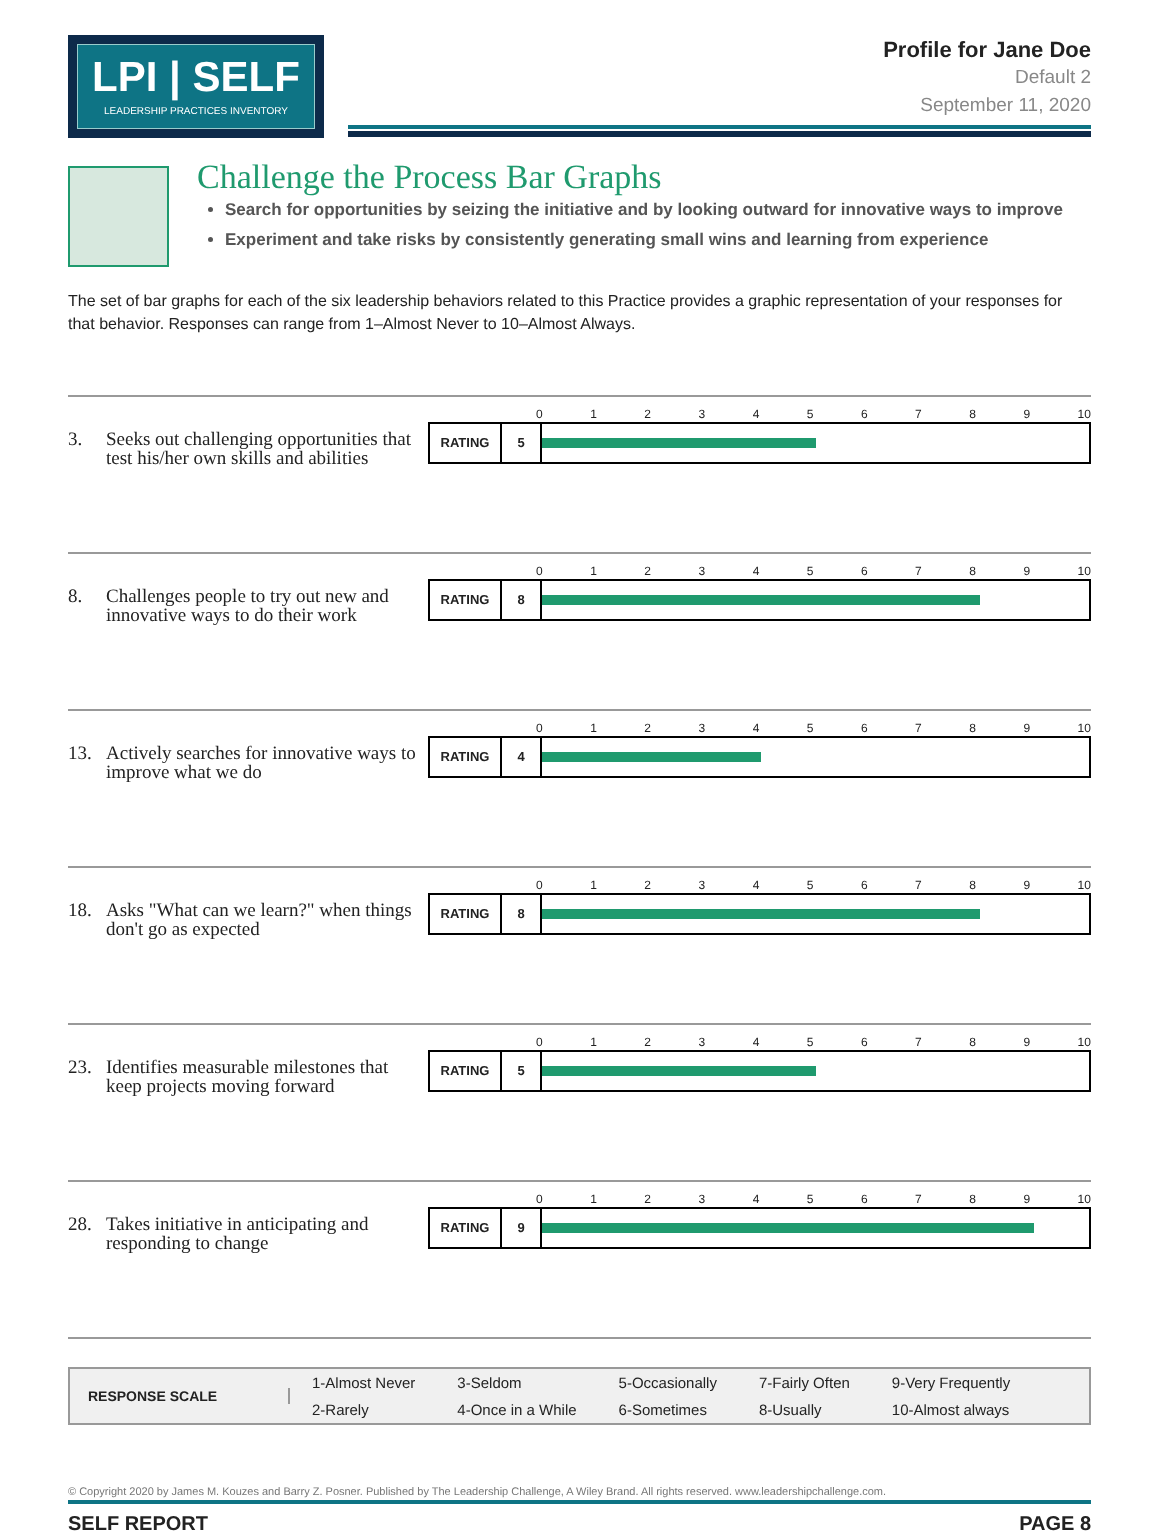LPI | SELF
LEADERSHIP PRACTICES INVENTORY
Profile for Jane Doe
Default 2
September 11, 2020
Challenge the Process Bar Graphs
Search for opportunities by seizing the initiative and by looking outward for innovative ways to improve
Experiment and take risks by consistently generating small wins and learning from experience
The set of bar graphs for each of the six leadership behaviors related to this Practice provides a graphic representation of your responses for that behavior. Responses can range from 1–Almost Never to 10–Almost Always.
3. Seeks out challenging opportunities that test his/her own skills and abilities
0 1 2 3 4 5 6 7 8 9 10
RATING 5
8. Challenges people to try out new and innovative ways to do their work
0 1 2 3 4 5 6 7 8 9 10
RATING 8
13. Actively searches for innovative ways to improve what we do
0 1 2 3 4 5 6 7 8 9 10
RATING 4
18. Asks "What can we learn?" when things don't go as expected
0 1 2 3 4 5 6 7 8 9 10
RATING 8
23. Identifies measurable milestones that keep projects moving forward
0 1 2 3 4 5 6 7 8 9 10
RATING 5
28. Takes initiative in anticipating and responding to change
0 1 2 3 4 5 6 7 8 9 10
RATING 9
RESPONSE SCALE
1-Almost Never
2-Rarely
3-Seldom
4-Once in a While
5-Occasionally
6-Sometimes
7-Fairly Often
8-Usually
9-Very Frequently
10-Almost always
© Copyright 2020 by James M. Kouzes and Barry Z. Posner. Published by The Leadership Challenge, A Wiley Brand. All rights reserved. www.leadershipchallenge.com.
SELF REPORT PAGE 8